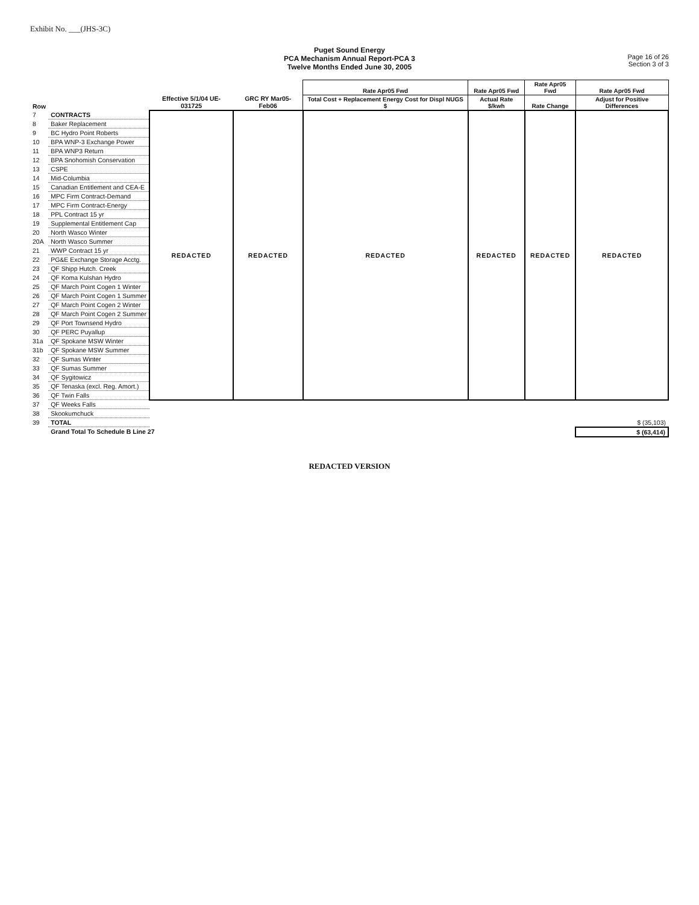Exhibit No. ___(JHS-3C)
Puget Sound Energy
PCA Mechanism Annual Report-PCA 3
Twelve Months Ended June 30, 2005
Page 16 of 26
Section 3 of 3
| Row | | Effective 5/1/04 UE-031725 | GRC RY Mar05-Feb06 | Rate Apr05 Fwd | Rate Apr05 Fwd | Rate Apr05 Fwd | Rate Apr05 Fwd |
| --- | --- | --- | --- | --- | --- | --- | --- |
| | | | | Total Cost + Replacement Energy Cost for Displ NUGS $ | Actual Rate $/kwh | Rate Change | Adjust for Positive Differences |
| 7 | CONTRACTS | REDACTED | REDACTED | REDACTED | REDACTED | REDACTED | REDACTED |
| 8 | Baker Replacement | | | | | | |
| 9 | BC Hydro Point Roberts | | | | | | |
| 10 | BPA WNP-3 Exchange Power | | | | | | |
| 11 | BPA WNP3 Return | | | | | | |
| 12 | BPA Snohomish Conservation | | | | | | |
| 13 | CSPE | | | | | | |
| 14 | Mid-Columbia | | | | | | |
| 15 | Canadian Entitlement and CEA-E | | | | | | |
| 16 | MPC Firm Contract-Demand | | | | | | |
| 17 | MPC Firm Contract-Energy | | | | | | |
| 18 | PPL Contract 15 yr | | | | | | |
| 19 | Supplemental Entitlement Cap | | | | | | |
| 20 | North Wasco Winter | | | | | | |
| 20A | North Wasco Summer | | | | | | |
| 21 | WWP Contract 15 yr | | | | | | |
| 22 | PG&E Exchange Storage Acctg. | | | | | | |
| 23 | QF Shipp Hutch. Creek | | | | | | |
| 24 | QF Koma Kulshan Hydro | | | | | | |
| 25 | QF March Point Cogen 1 Winter | | | | | | |
| 26 | QF March Point Cogen 1 Summer | | | | | | |
| 27 | QF March Point Cogen 2 Winter | | | | | | |
| 28 | QF March Point Cogen 2 Summer | | | | | | |
| 29 | QF Port Townsend Hydro | | | | | | |
| 30 | QF PERC Puyallup | | | | | | |
| 31a | QF Spokane MSW Winter | | | | | | |
| 31b | QF Spokane MSW Summer | | | | | | |
| 32 | QF Sumas Winter | | | | | | |
| 33 | QF Sumas Summer | | | | | | |
| 34 | QF Sygitowicz | | | | | | |
| 35 | QF Tenaska (excl. Reg. Amort.) | | | | | | |
| 36 | QF Twin Falls | | | | | | |
| 37 | QF Weeks Falls | | | | | | |
| 38 | Skookumchuck | | | | | | |
| 39 | TOTAL | | | | | | $ (35,103) |
| | Grand Total To Schedule B Line 27 | | | | | | $ (63,414) |
REDACTED VERSION